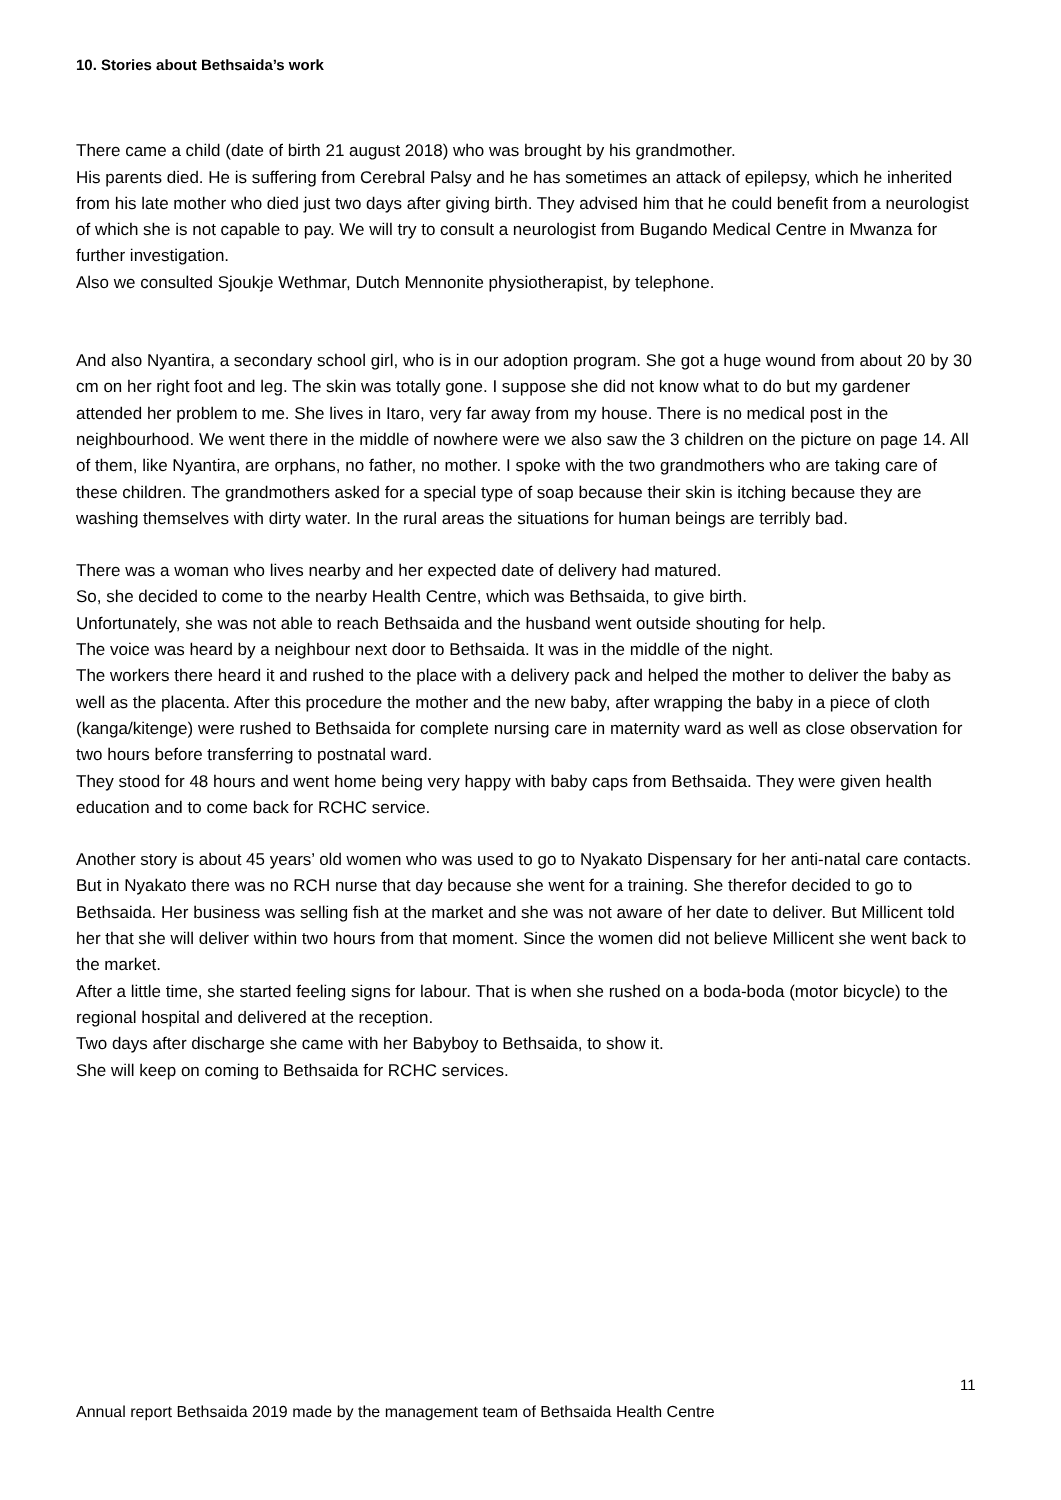10. Stories about Bethsaida’s work
There came a child (date of birth 21 august 2018) who was brought by his grandmother.
His parents died. He is suffering from Cerebral Palsy and he has sometimes an attack of epilepsy, which he inherited from his late mother who died just two days after giving birth. They advised him that he could benefit from a neurologist of which she is not capable to pay. We will try to consult a neurologist from Bugando Medical Centre in Mwanza for further investigation.
Also we consulted Sjoukje Wethmar, Dutch Mennonite physiotherapist, by telephone.
And also Nyantira, a secondary school girl, who is in our adoption program. She got a huge wound from about 20 by 30 cm on her right foot and leg. The skin was totally gone. I suppose she did not know what to do but my gardener attended her problem to me. She lives in Itaro, very far away from my house. There is no medical post in the neighbourhood. We went there in the middle of nowhere were we also saw the 3 children on the picture on page 14. All of them, like Nyantira, are orphans, no father, no mother. I spoke with the two grandmothers who are taking care of these children. The grandmothers asked for a special type of soap because their skin is itching because they are washing themselves with dirty water. In the rural areas the situations for human beings are terribly bad.
There was a woman who lives nearby and her expected date of delivery had matured.
So, she decided to come to the nearby Health Centre, which was Bethsaida, to give birth.
Unfortunately, she was not able to reach Bethsaida and the husband went outside shouting for help.
The voice was heard by a neighbour next door to Bethsaida. It was in the middle of the night.
The workers there heard it and rushed to the place with a delivery pack and helped the mother to deliver the baby as well as the placenta. After this procedure the mother and the new baby, after wrapping the baby in a piece of cloth (kanga/kitenge) were rushed to Bethsaida for complete nursing care in maternity ward as well as close observation for two hours before transferring to postnatal ward.
They stood for 48 hours and went home being very happy with baby caps from Bethsaida. They were given health education and to come back for RCHC service.
Another story is about 45 years’ old women who was used to go to Nyakato Dispensary for her anti-natal care contacts. But in Nyakato there was no RCH nurse that day because she went for a training. She therefor decided to go to Bethsaida. Her business was selling fish at the market and she was not aware of her date to deliver. But Millicent told her that she will deliver within two hours from that moment. Since the women did not believe Millicent she went back to the market.
After a little time, she started feeling signs for labour. That is when she rushed on a boda-boda (motor bicycle) to the regional hospital and delivered at the reception.
Two days after discharge she came with her Babyboy to Bethsaida, to show it.
She will keep on coming to Bethsaida for RCHC services.
11
Annual report Bethsaida 2019 made by the management team of Bethsaida Health Centre